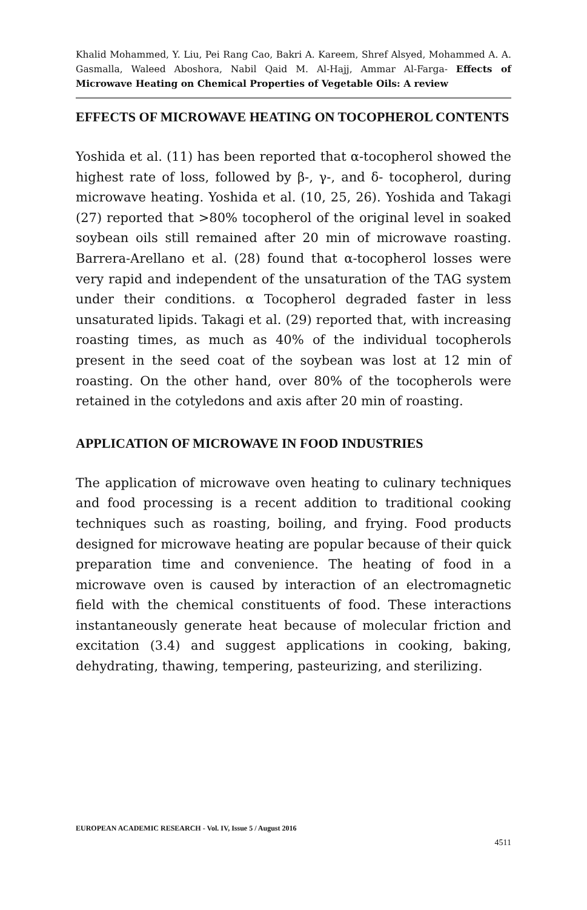Khalid Mohammed, Y. Liu, Pei Rang Cao, Bakri A. Kareem, Shref Alsyed, Mohammed A. A. Gasmalla, Waleed Aboshora, Nabil Qaid M. Al-Hajj, Ammar Al-Farga- Effects of Microwave Heating on Chemical Properties of Vegetable Oils: A review
EFFECTS OF MICROWAVE HEATING ON TOCOPHEROL CONTENTS
Yoshida et al. (11) has been reported that α-tocopherol showed the highest rate of loss, followed by β-, γ-, and δ- tocopherol, during microwave heating. Yoshida et al. (10, 25, 26). Yoshida and Takagi (27) reported that >80% tocopherol of the original level in soaked soybean oils still remained after 20 min of microwave roasting. Barrera-Arellano et al. (28) found that α-tocopherol losses were very rapid and independent of the unsaturation of the TAG system under their conditions. α Tocopherol degraded faster in less unsaturated lipids. Takagi et al. (29) reported that, with increasing roasting times, as much as 40% of the individual tocopherols present in the seed coat of the soybean was lost at 12 min of roasting. On the other hand, over 80% of the tocopherols were retained in the cotyledons and axis after 20 min of roasting.
APPLICATION OF MICROWAVE IN FOOD INDUSTRIES
The application of microwave oven heating to culinary techniques and food processing is a recent addition to traditional cooking techniques such as roasting, boiling, and frying. Food products designed for microwave heating are popular because of their quick preparation time and convenience. The heating of food in a microwave oven is caused by interaction of an electromagnetic field with the chemical constituents of food. These interactions instantaneously generate heat because of molecular friction and excitation (3.4) and suggest applications in cooking, baking, dehydrating, thawing, tempering, pasteurizing, and sterilizing.
EUROPEAN ACADEMIC RESEARCH - Vol. IV, Issue 5 / August 2016
4511